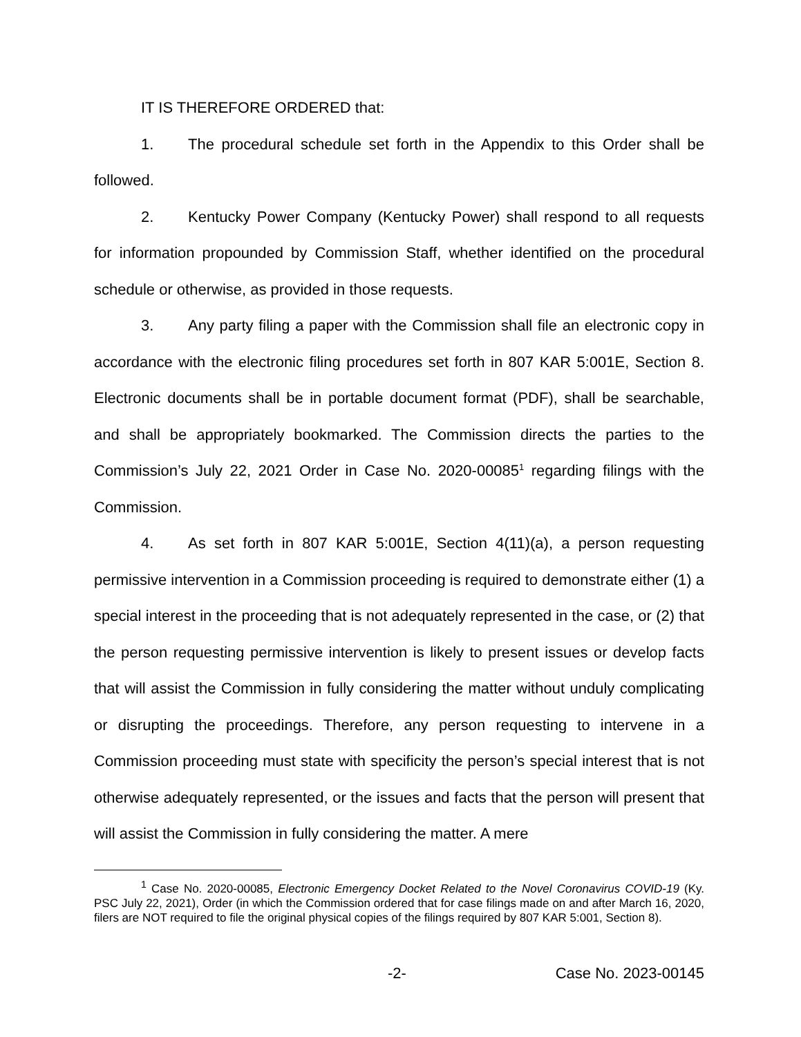IT IS THEREFORE ORDERED that:
1. The procedural schedule set forth in the Appendix to this Order shall be followed.
2. Kentucky Power Company (Kentucky Power) shall respond to all requests for information propounded by Commission Staff, whether identified on the procedural schedule or otherwise, as provided in those requests.
3. Any party filing a paper with the Commission shall file an electronic copy in accordance with the electronic filing procedures set forth in 807 KAR 5:001E, Section 8. Electronic documents shall be in portable document format (PDF), shall be searchable, and shall be appropriately bookmarked. The Commission directs the parties to the Commission’s July 22, 2021 Order in Case No. 2020-00085<sup>1</sup> regarding filings with the Commission.
4. As set forth in 807 KAR 5:001E, Section 4(11)(a), a person requesting permissive intervention in a Commission proceeding is required to demonstrate either (1) a special interest in the proceeding that is not adequately represented in the case, or (2) that the person requesting permissive intervention is likely to present issues or develop facts that will assist the Commission in fully considering the matter without unduly complicating or disrupting the proceedings. Therefore, any person requesting to intervene in a Commission proceeding must state with specificity the person’s special interest that is not otherwise adequately represented, or the issues and facts that the person will present that will assist the Commission in fully considering the matter. A mere
<sup>1</sup> Case No. 2020-00085, Electronic Emergency Docket Related to the Novel Coronavirus COVID-19 (Ky. PSC July 22, 2021), Order (in which the Commission ordered that for case filings made on and after March 16, 2020, filers are NOT required to file the original physical copies of the filings required by 807 KAR 5:001, Section 8).
-2- Case No. 2023-00145